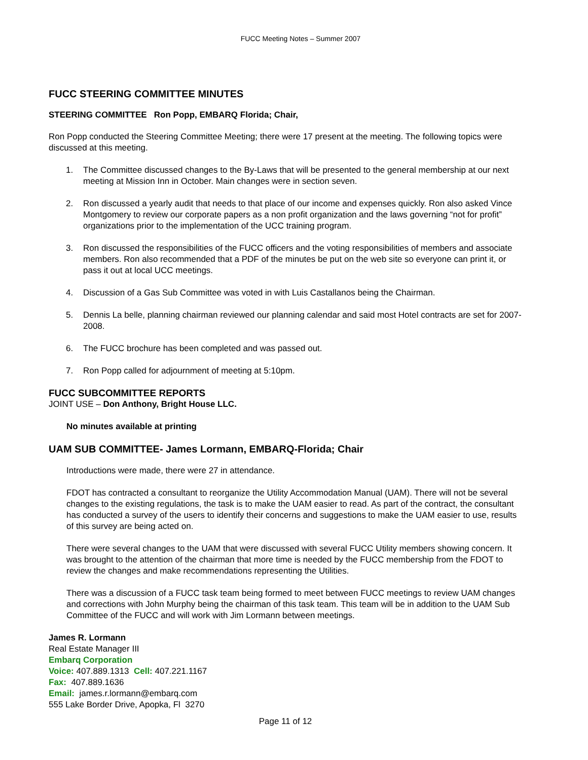FUCC Meeting Notes – Summer 2007
FUCC STEERING COMMITTEE MINUTES
STEERING COMMITTEE Ron Popp, EMBARQ Florida; Chair,
Ron Popp conducted the Steering Committee Meeting; there were 17 present at the meeting. The following topics were discussed at this meeting.
1. The Committee discussed changes to the By-Laws that will be presented to the general membership at our next meeting at Mission Inn in October. Main changes were in section seven.
2. Ron discussed a yearly audit that needs to that place of our income and expenses quickly. Ron also asked Vince Montgomery to review our corporate papers as a non profit organization and the laws governing “not for profit” organizations prior to the implementation of the UCC training program.
3. Ron discussed the responsibilities of the FUCC officers and the voting responsibilities of members and associate members. Ron also recommended that a PDF of the minutes be put on the web site so everyone can print it, or pass it out at local UCC meetings.
4. Discussion of a Gas Sub Committee was voted in with Luis Castallanos being the Chairman.
5. Dennis La belle, planning chairman reviewed our planning calendar and said most Hotel contracts are set for 2007-2008.
6. The FUCC brochure has been completed and was passed out.
7. Ron Popp called for adjournment of meeting at 5:10pm.
FUCC SUBCOMMITTEE REPORTS
JOINT USE – Don Anthony, Bright House LLC.
No minutes available at printing
UAM SUB COMMITTEE- James Lormann, EMBARQ-Florida; Chair
Introductions were made, there were 27 in attendance.
FDOT has contracted a consultant to reorganize the Utility Accommodation Manual (UAM). There will not be several changes to the existing regulations, the task is to make the UAM easier to read. As part of the contract, the consultant has conducted a survey of the users to identify their concerns and suggestions to make the UAM easier to use, results of this survey are being acted on.
There were several changes to the UAM that were discussed with several FUCC Utility members showing concern. It was brought to the attention of the chairman that more time is needed by the FUCC membership from the FDOT to review the changes and make recommendations representing the Utilities.
There was a discussion of a FUCC task team being formed to meet between FUCC meetings to review UAM changes and corrections with John Murphy being the chairman of this task team. This team will be in addition to the UAM Sub Committee of the FUCC and will work with Jim Lormann between meetings.
James R. Lormann
Real Estate Manager III
Embarq Corporation
Voice: 407.889.1313 Cell: 407.221.1167
Fax: 407.889.1636
Email: james.r.lormann@embarq.com
555 Lake Border Drive, Apopka, Fl 3270
Page 11 of 12